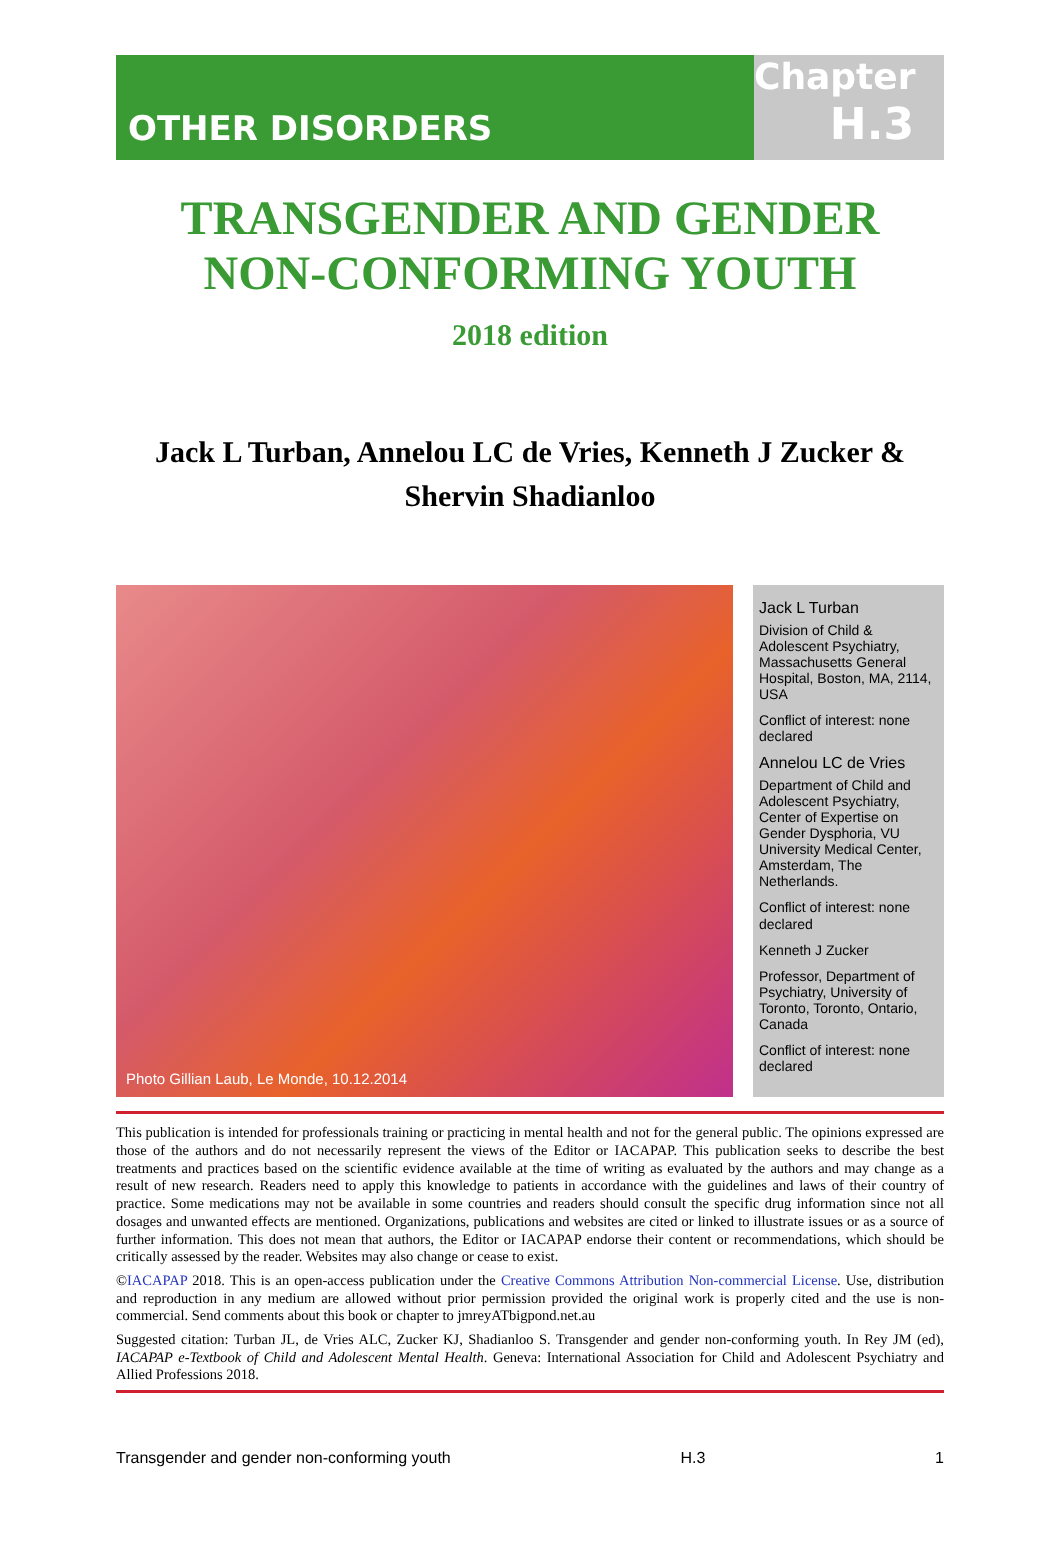OTHER DISORDERS
Chapter
H.3
TRANSGENDER AND GENDER
NON-CONFORMING YOUTH
2018 edition
Jack L Turban, Annelou LC de Vries, Kenneth J Zucker &
Shervin Shadianloo
Photo Gillian Laub, Le Monde, 10.12.2014
Jack L Turban
Division of Child & Adolescent Psychiatry, Massachusetts General Hospital, Boston, MA, 2114, USA
Conflict of interest: none declared
Annelou LC de Vries
Department of Child and Adolescent Psychiatry, Center of Expertise on Gender Dysphoria, VU University Medical Center, Amsterdam, The Netherlands.
Conflict of interest: none declared
Kenneth J Zucker
Professor, Department of Psychiatry, University of Toronto, Toronto, Ontario, Canada
Conflict of interest: none declared
This publication is intended for professionals training or practicing in mental health and not for the general public. The opinions expressed are those of the authors and do not necessarily represent the views of the Editor or IACAPAP. This publication seeks to describe the best treatments and practices based on the scientific evidence available at the time of writing as evaluated by the authors and may change as a result of new research. Readers need to apply this knowledge to patients in accordance with the guidelines and laws of their country of practice. Some medications may not be available in some countries and readers should consult the specific drug information since not all dosages and unwanted effects are mentioned. Organizations, publications and websites are cited or linked to illustrate issues or as a source of further information. This does not mean that authors, the Editor or IACAPAP endorse their content or recommendations, which should be critically assessed by the reader. Websites may also change or cease to exist.
©IACAPAP 2018. This is an open-access publication under the Creative Commons Attribution Non-commercial License. Use, distribution and reproduction in any medium are allowed without prior permission provided the original work is properly cited and the use is non-commercial. Send comments about this book or chapter to jmreyATbigpond.net.au
Suggested citation: Turban JL, de Vries ALC, Zucker KJ, Shadianloo S. Transgender and gender non-conforming youth. In Rey JM (ed), IACAPAP e-Textbook of Child and Adolescent Mental Health. Geneva: International Association for Child and Adolescent Psychiatry and Allied Professions 2018.
Transgender and gender non-conforming youth H.3 1